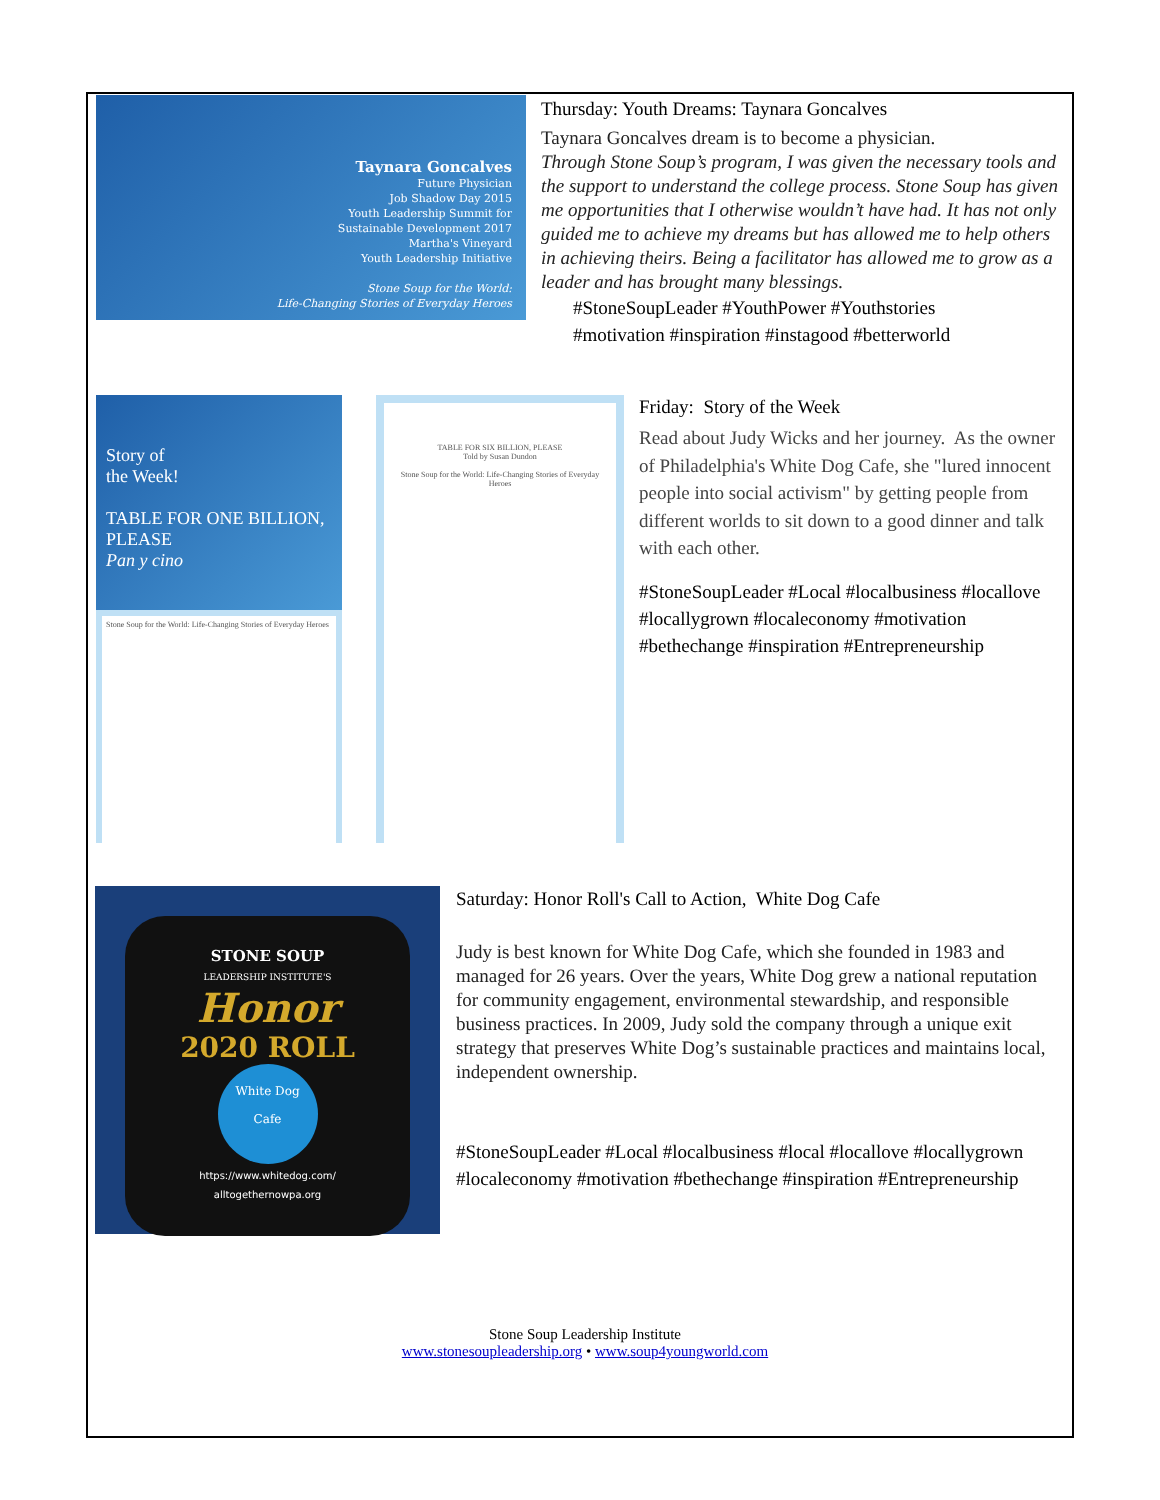Taynara Goncalves
Future Physician
Job Shadow Day 2015
Youth Leadership Summit for
Sustainable Development 2017
Martha's Vineyard
Youth Leadership Initiative
Stone Soup for the World:
Life-Changing Stories of Everyday Heroes
Thursday: Youth Dreams: Taynara Goncalves
Taynara Goncalves dream is to become a physician.
Through Stone Soup’s program, I was given the necessary tools and the support to understand the college process. Stone Soup has given me opportunities that I otherwise wouldn’t have had. It has not only guided me to achieve my dreams but has allowed me to help others in achieving theirs. Being a facilitator has allowed me to grow as a leader and has brought many blessings.
#StoneSoupLeader #YouthPower #Youthstories
#motivation #inspiration #instagood #betterworld
Story of
the Week!
TABLE FOR ONE BILLION, PLEASE
Pan y cino
Stone Soup for the World: Life-Changing Stories of Everyday Heroes
TABLE FOR SIX BILLION, PLEASE
Told by Susan Dundon
Stone Soup for the World: Life-Changing Stories of Everyday Heroes
Friday: Story of the Week
Read about Judy Wicks and her journey. As the owner of Philadelphia's White Dog Cafe, she "lured innocent people into social activism" by getting people from different worlds to sit down to a good dinner and talk with each other.
#StoneSoupLeader #Local #localbusiness #locallove #locallygrown #localeconomy #motivation #bethechange #inspiration #Entrepreneurship
STONE SOUP
LEADERSHIP INSTITUTE'S
Honor
2020 ROLL
White Dog
Cafe
https://www.whitedog.com/
alltogethernowpa.org
Saturday: Honor Roll's Call to Action, White Dog Cafe
Judy is best known for White Dog Cafe, which she founded in 1983 and managed for 26 years. Over the years, White Dog grew a national reputation for community engagement, environmental stewardship, and responsible business practices. In 2009, Judy sold the company through a unique exit strategy that preserves White Dog’s sustainable practices and maintains local, independent ownership.
#StoneSoupLeader #Local #localbusiness #local #locallove #locallygrown #localeconomy #motivation #bethechange #inspiration #Entrepreneurship
Stone Soup Leadership Institute
www.stonesoupleadership.org • www.soup4youngworld.com